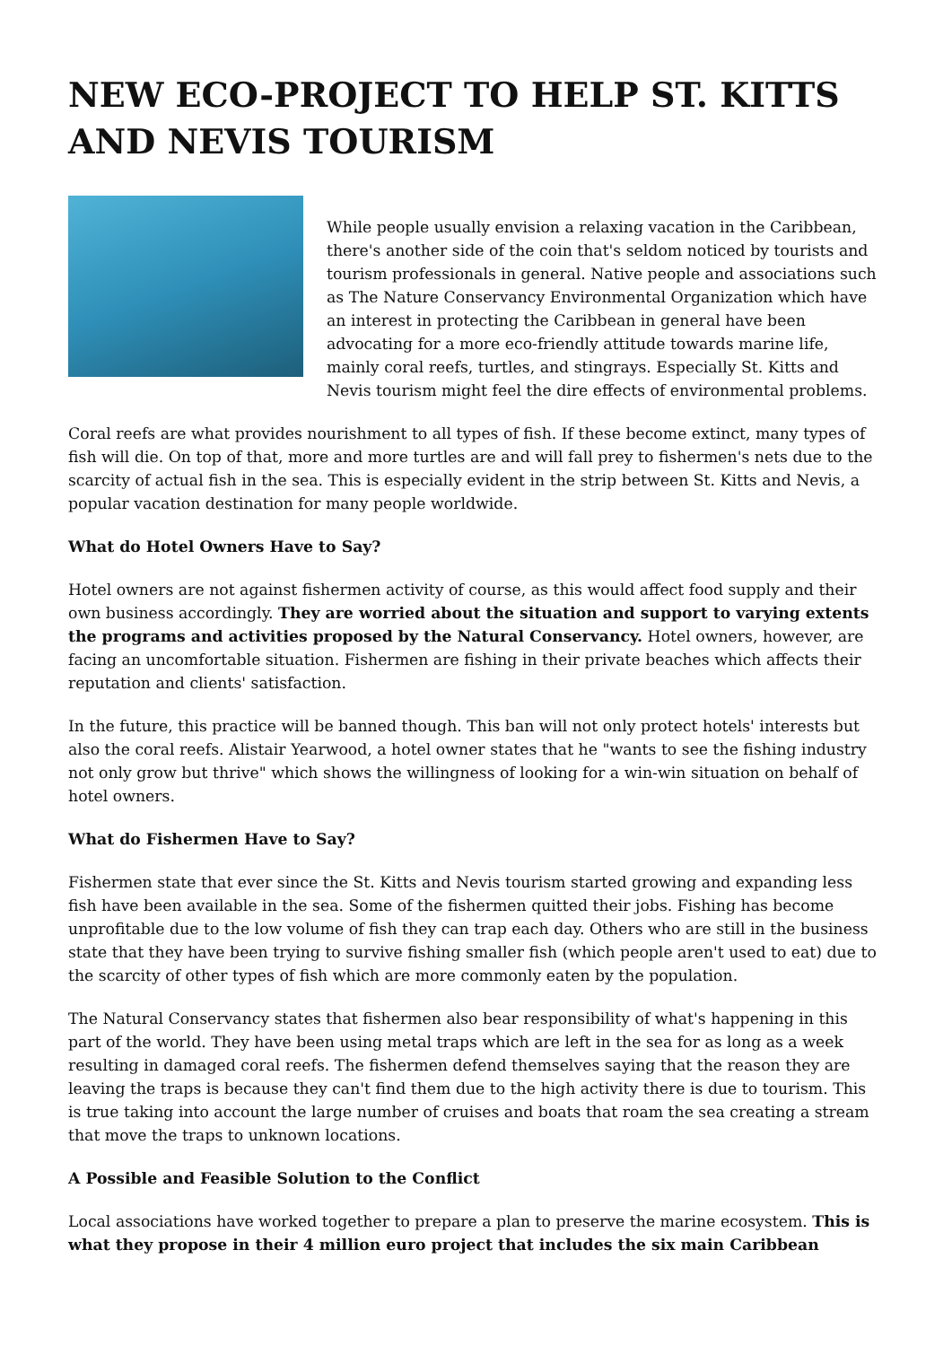NEW ECO-PROJECT TO HELP ST. KITTS AND NEVIS TOURISM
While people usually envision a relaxing vacation in the Caribbean, there's another side of the coin that's seldom noticed by tourists and tourism professionals in general. Native people and associations such as The Nature Conservancy Environmental Organization which have an interest in protecting the Caribbean in general have been advocating for a more eco-friendly attitude towards marine life, mainly coral reefs, turtles, and stingrays. Especially St. Kitts and Nevis tourism might feel the dire effects of environmental problems.
Coral reefs are what provides nourishment to all types of fish. If these become extinct, many types of fish will die. On top of that, more and more turtles are and will fall prey to fishermen's nets due to the scarcity of actual fish in the sea. This is especially evident in the strip between St. Kitts and Nevis, a popular vacation destination for many people worldwide.
What do Hotel Owners Have to Say?
Hotel owners are not against fishermen activity of course, as this would affect food supply and their own business accordingly. They are worried about the situation and support to varying extents the programs and activities proposed by the Natural Conservancy. Hotel owners, however, are facing an uncomfortable situation. Fishermen are fishing in their private beaches which affects their reputation and clients' satisfaction.
In the future, this practice will be banned though. This ban will not only protect hotels' interests but also the coral reefs. Alistair Yearwood, a hotel owner states that he "wants to see the fishing industry not only grow but thrive" which shows the willingness of looking for a win-win situation on behalf of hotel owners.
What do Fishermen Have to Say?
Fishermen state that ever since the St. Kitts and Nevis tourism started growing and expanding less fish have been available in the sea. Some of the fishermen quitted their jobs. Fishing has become unprofitable due to the low volume of fish they can trap each day. Others who are still in the business state that they have been trying to survive fishing smaller fish (which people aren't used to eat) due to the scarcity of other types of fish which are more commonly eaten by the population.
The Natural Conservancy states that fishermen also bear responsibility of what's happening in this part of the world. They have been using metal traps which are left in the sea for as long as a week resulting in damaged coral reefs. The fishermen defend themselves saying that the reason they are leaving the traps is because they can't find them due to the high activity there is due to tourism. This is true taking into account the large number of cruises and boats that roam the sea creating a stream that move the traps to unknown locations.
A Possible and Feasible Solution to the Conflict
Local associations have worked together to prepare a plan to preserve the marine ecosystem. This is what they propose in their 4 million euro project that includes the six main Caribbean